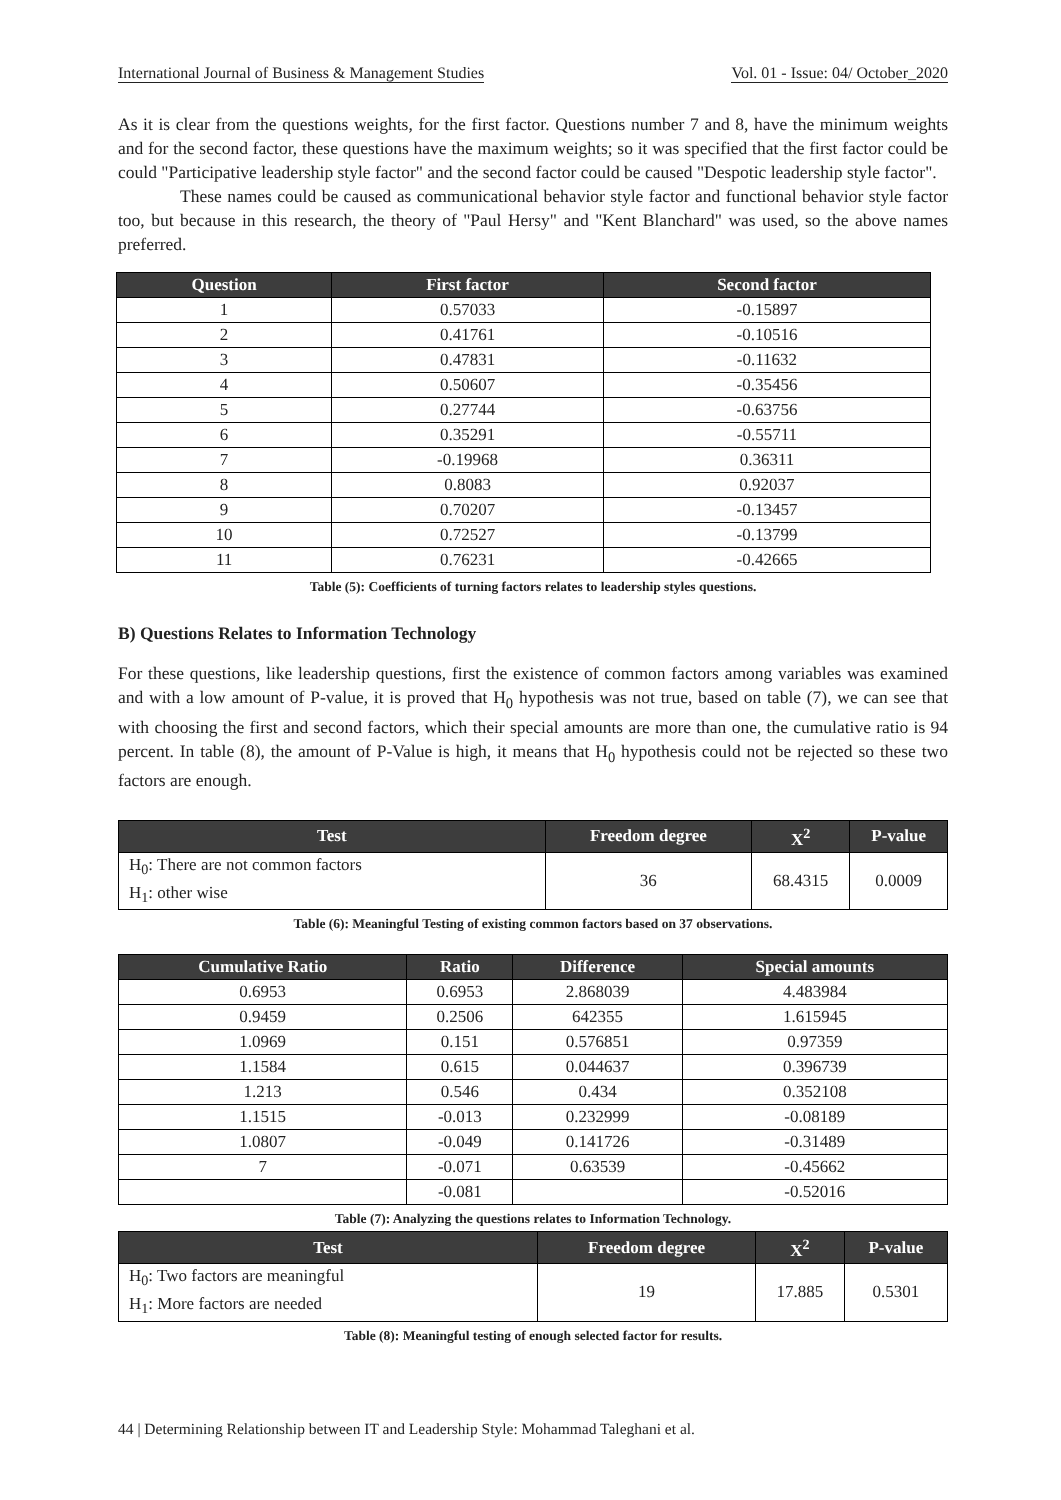International Journal of Business & Management Studies Vol. 01 - Issue: 04/ October_2020
As it is clear from the questions weights, for the first factor. Questions number 7 and 8, have the minimum weights and for the second factor, these questions have the maximum weights; so it was specified that the first factor could be could "Participative leadership style factor" and the second factor could be caused "Despotic leadership style factor".
These names could be caused as communicational behavior style factor and functional behavior style factor too, but because in this research, the theory of "Paul Hersy" and "Kent Blanchard" was used, so the above names preferred.
| Question | First factor | Second factor |
| --- | --- | --- |
| 1 | 0.57033 | -0.15897 |
| 2 | 0.41761 | -0.10516 |
| 3 | 0.47831 | -0.11632 |
| 4 | 0.50607 | -0.35456 |
| 5 | 0.27744 | -0.63756 |
| 6 | 0.35291 | -0.55711 |
| 7 | -0.19968 | 0.36311 |
| 8 | 0.8083 | 0.92037 |
| 9 | 0.70207 | -0.13457 |
| 10 | 0.72527 | -0.13799 |
| 11 | 0.76231 | -0.42665 |
Table (5): Coefficients of turning factors relates to leadership styles questions.
B) Questions Relates to Information Technology
For these questions, like leadership questions, first the existence of common factors among variables was examined and with a low amount of P-value, it is proved that H<sub>0</sub> hypothesis was not true, based on table (7), we can see that with choosing the first and second factors, which their special amounts are more than one, the cumulative ratio is 94 percent. In table (8), the amount of P-Value is high, it means that H<sub>0</sub> hypothesis could not be rejected so these two factors are enough.
| Test | Freedom degree | X<sup>2</sup> | P-value |
| --- | --- | --- | --- |
| H<sub>0</sub>: There are not common factors H<sub>1</sub>: other wise | 36 | 68.4315 | 0.0009 |
Table (6): Meaningful Testing of existing common factors based on 37 observations.
| Cumulative Ratio | Ratio | Difference | Special amounts |
| --- | --- | --- | --- |
| 0.6953 | 0.6953 | 2.868039 | 4.483984 |
| 0.9459 | 0.2506 | 642355 | 1.615945 |
| 1.0969 | 0.151 | 0.576851 | 0.97359 |
| 1.1584 | 0.615 | 0.044637 | 0.396739 |
| 1.213 | 0.546 | 0.434 | 0.352108 |
| 1.1515 | -0.013 | 0.232999 | -0.08189 |
| 1.0807 | -0.049 | 0.141726 | -0.31489 |
| 7 | -0.071 | 0.63539 | -0.45662 |
| | -0.081 | | -0.52016 |
Table (7): Analyzing the questions relates to Information Technology.
| Test | Freedom degree | X<sup>2</sup> | P-value |
| --- | --- | --- | --- |
| H<sub>0</sub>: Two factors are meaningful H<sub>1</sub>: More factors are needed | 19 | 17.885 | 0.5301 |
Table (8): Meaningful testing of enough selected factor for results.
44 | Determining Relationship between IT and Leadership Style: Mohammad Taleghani et al.